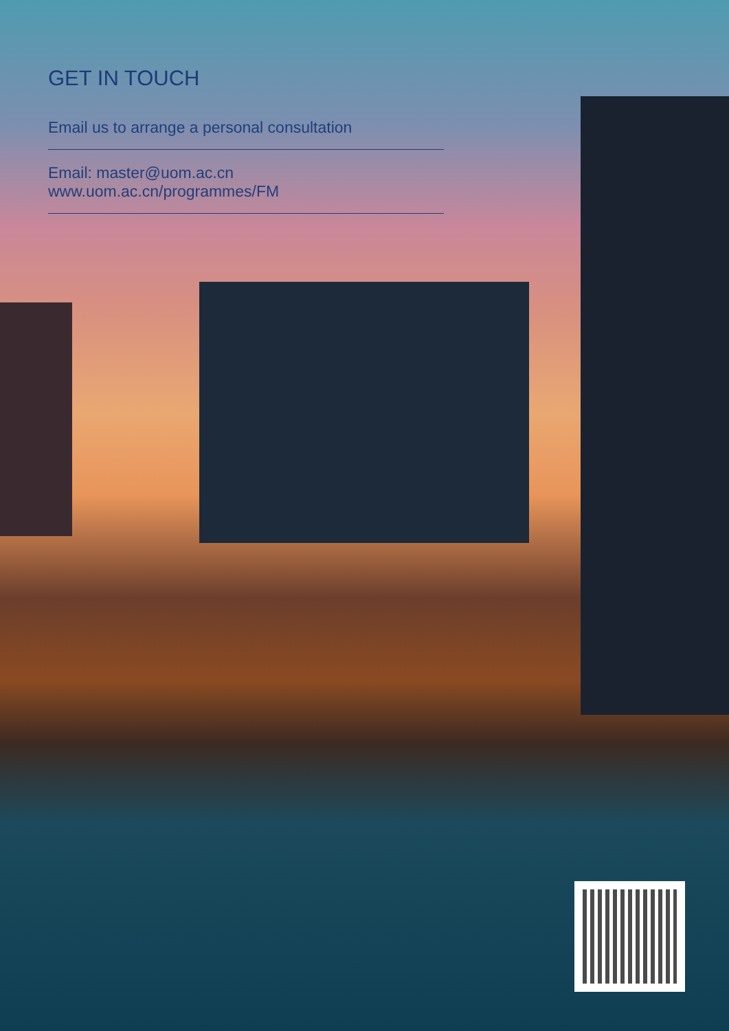GET IN TOUCH
Email us to arrange a personal consultation
Email: master@uom.ac.cn
www.uom.ac.cn/programmes/FM